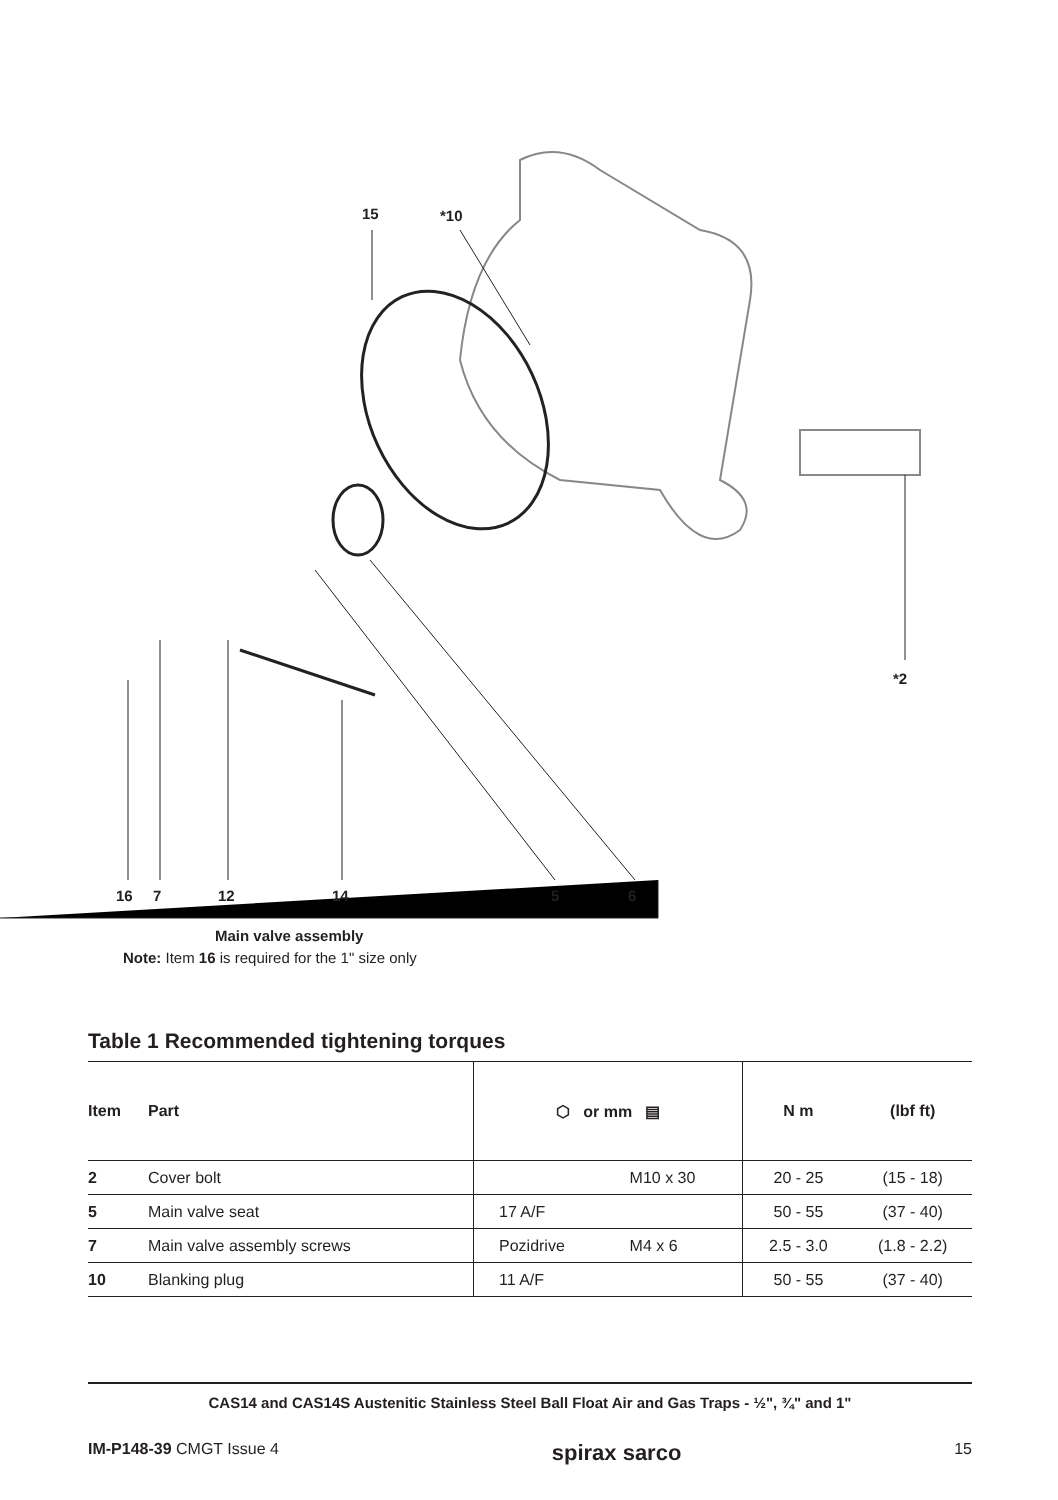15 *10
*2
16 7 12 14 5 6
Main valve assembly
Note: Item 16 is required for the 1" size only
Table 1 Recommended tightening torques
| Item | Part | ⬡ or mm ▤ | | N m | (lbf ft) |
| --- | --- | --- | --- | --- | --- |
| 2 | Cover bolt | | M10 x 30 | 20 - 25 | (15 - 18) |
| 5 | Main valve seat | 17 A/F | | 50 - 55 | (37 - 40) |
| 7 | Main valve assembly screws | Pozidrive | M4 x 6 | 2.5 - 3.0 | (1.8 - 2.2) |
| 10 | Blanking plug | 11 A/F | | 50 - 55 | (37 - 40) |
CAS14 and CAS14S Austenitic Stainless Steel Ball Float Air and Gas Traps - ½", ¾" and 1"
IM-P148-39 CMGT Issue 4 spirax sarco 15